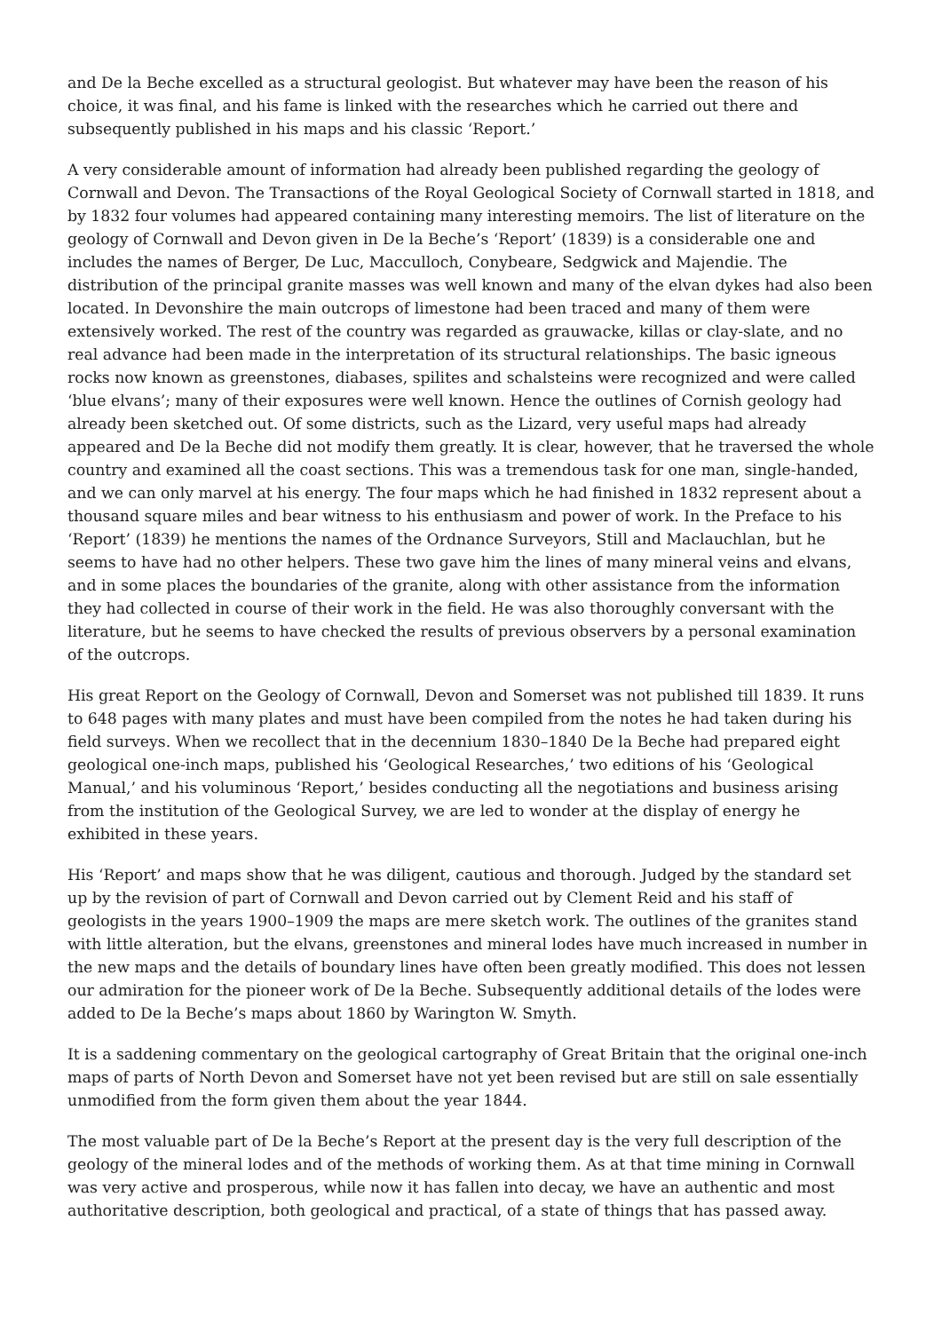and De la Beche excelled as a structural geologist. But whatever may have been the reason of his choice, it was final, and his fame is linked with the researches which he carried out there and subsequently published in his maps and his classic ‘Report.’
A very considerable amount of information had already been published regarding the geology of Cornwall and Devon. The Transactions of the Royal Geological Society of Cornwall started in 1818, and by 1832 four volumes had appeared containing many interesting memoirs. The list of literature on the geology of Cornwall and Devon given in De la Beche’s ‘Report’ (1839) is a considerable one and includes the names of Berger, De Luc, Macculloch, Conybeare, Sedgwick and Majendie. The distribution of the principal granite masses was well known and many of the elvan dykes had also been located. In Devonshire the main outcrops of limestone had been traced and many of them were extensively worked. The rest of the country was regarded as grauwacke, killas or clay-slate, and no real advance had been made in the interpretation of its structural relationships. The basic igneous rocks now known as greenstones, diabases, spilites and schalsteins were recognized and were called ‘blue elvans’; many of their exposures were well known. Hence the outlines of Cornish geology had already been sketched out. Of some districts, such as the Lizard, very useful maps had already appeared and De la Beche did not modify them greatly. It is clear, however, that he traversed the whole country and examined all the coast sections. This was a tremendous task for one man, single-handed, and we can only marvel at his energy. The four maps which he had finished in 1832 represent about a thousand square miles and bear witness to his enthusiasm and power of work. In the Preface to his ‘Report’ (1839) he mentions the names of the Ordnance Surveyors, Still and Maclauchlan, but he seems to have had no other helpers. These two gave him the lines of many mineral veins and elvans, and in some places the boundaries of the granite, along with other assistance from the information they had collected in course of their work in the field. He was also thoroughly conversant with the literature, but he seems to have checked the results of previous observers by a personal examination of the outcrops.
His great Report on the Geology of Cornwall, Devon and Somerset was not published till 1839. It runs to 648 pages with many plates and must have been compiled from the notes he had taken during his field surveys. When we recollect that in the decennium 1830–1840 De la Beche had prepared eight geological one-inch maps, published his ‘Geological Researches,’ two editions of his ‘Geological Manual,’ and his voluminous ‘Report,’ besides conducting all the negotiations and business arising from the institution of the Geological Survey, we are led to wonder at the display of energy he exhibited in these years.
His ‘Report’ and maps show that he was diligent, cautious and thorough. Judged by the standard set up by the revision of part of Cornwall and Devon carried out by Clement Reid and his staff of geologists in the years 1900–1909 the maps are mere sketch work. The outlines of the granites stand with little alteration, but the elvans, greenstones and mineral lodes have much increased in number in the new maps and the details of boundary lines have often been greatly modified. This does not lessen our admiration for the pioneer work of De la Beche. Subsequently additional details of the lodes were added to De la Beche’s maps about 1860 by Warington W. Smyth.
It is a saddening commentary on the geological cartography of Great Britain that the original one-inch maps of parts of North Devon and Somerset have not yet been revised but are still on sale essentially unmodified from the form given them about the year 1844.
The most valuable part of De la Beche’s Report at the present day is the very full description of the geology of the mineral lodes and of the methods of working them. As at that time mining in Cornwall was very active and prosperous, while now it has fallen into decay, we have an authentic and most authoritative description, both geological and practical, of a state of things that has passed away.